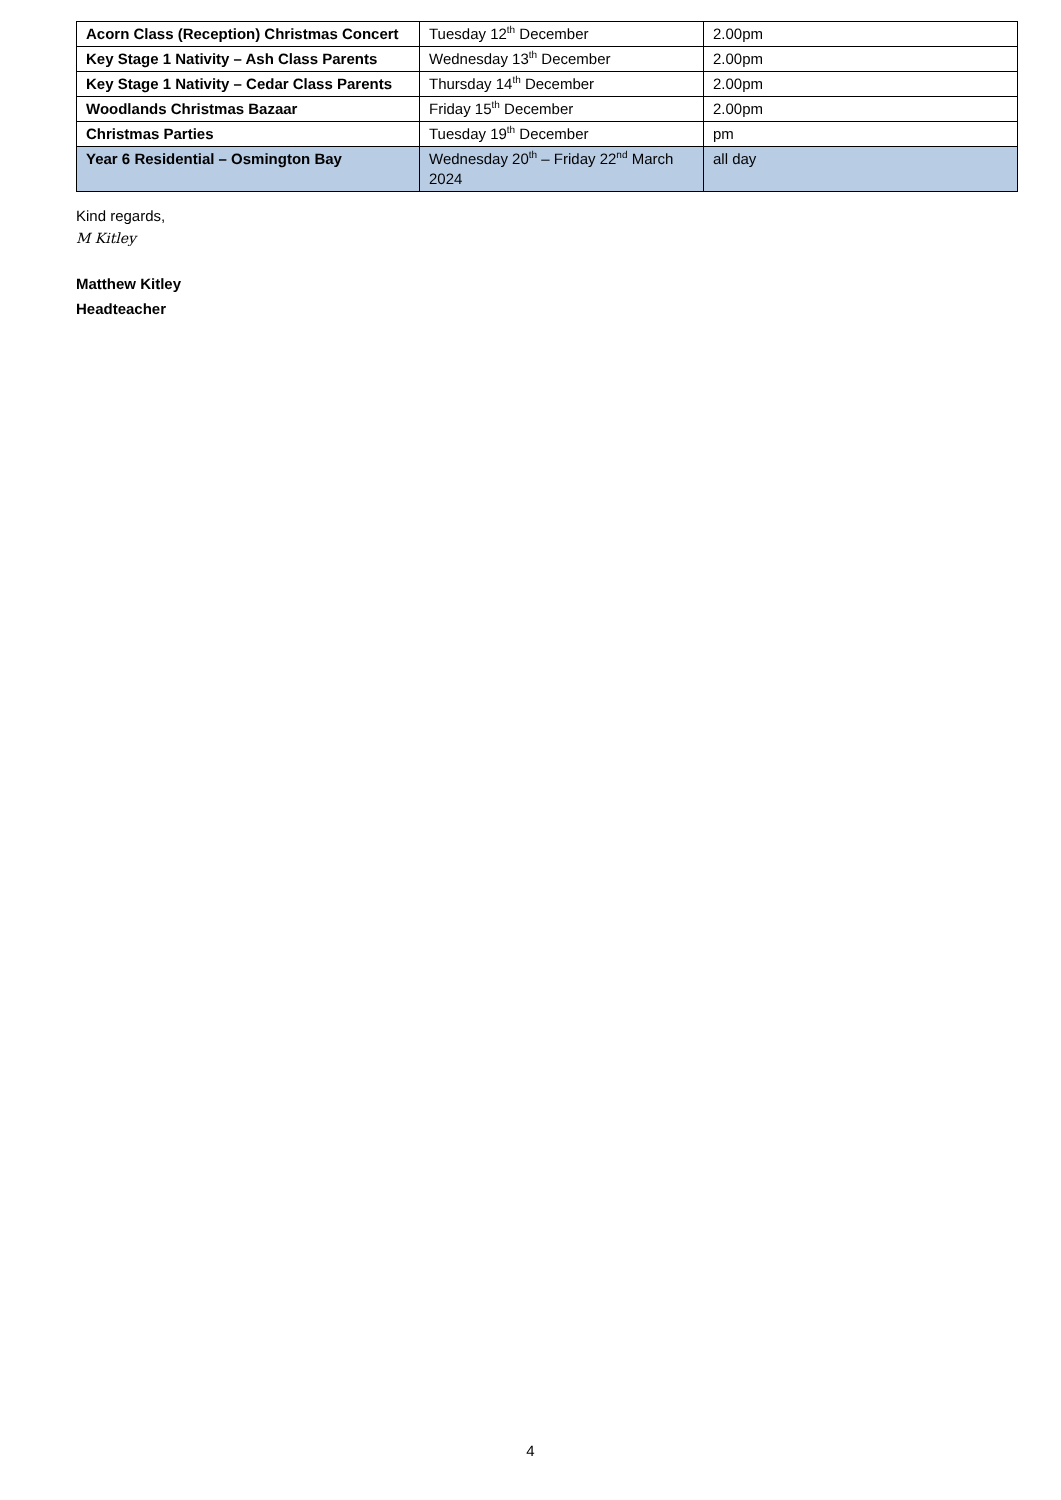| Acorn Class (Reception) Christmas Concert | Tuesday 12<sup>th</sup> December | 2.00pm |
| Key Stage 1 Nativity – Ash Class Parents | Wednesday 13<sup>th</sup> December | 2.00pm |
| Key Stage 1 Nativity – Cedar Class Parents | Thursday 14<sup>th</sup> December | 2.00pm |
| Woodlands Christmas Bazaar | Friday 15<sup>th</sup> December | 2.00pm |
| Christmas Parties | Tuesday 19<sup>th</sup> December | pm |
| Year 6 Residential – Osmington Bay | Wednesday 20<sup>th</sup> – Friday 22<sup>nd</sup> March 2024 | all day |
Kind regards,
M Kitley
Matthew Kitley
Headteacher
4